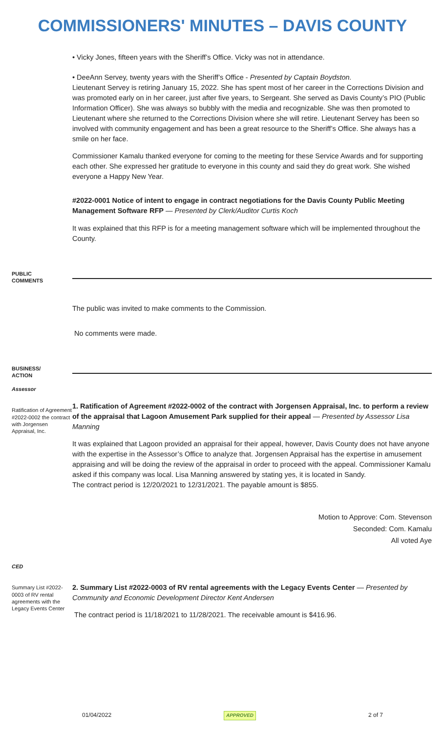COMMISSIONERS' MINUTES – DAVIS COUNTY
• Vicky Jones, fifteen years with the Sheriff’s Office. Vicky was not in attendance.
• DeeAnn Servey, twenty years with the Sheriff’s Office - Presented by Captain Boydston.
Lieutenant Servey is retiring January 15, 2022. She has spent most of her career in the Corrections Division and was promoted early on in her career, just after five years, to Sergeant. She served as Davis County’s PIO (Public Information Officer). She was always so bubbly with the media and recognizable. She was then promoted to Lieutenant where she returned to the Corrections Division where she will retire. Lieutenant Servey has been so involved with community engagement and has been a great resource to the Sheriff’s Office. She always has a smile on her face.
Commissioner Kamalu thanked everyone for coming to the meeting for these Service Awards and for supporting each other. She expressed her gratitude to everyone in this county and said they do great work. She wished everyone a Happy New Year.
#2022-0001 Notice of intent to engage in contract negotiations for the Davis County Public Meeting Management Software RFP — Presented by Clerk/Auditor Curtis Koch
It was explained that this RFP is for a meeting management software which will be implemented throughout the County.
PUBLIC
COMMENTS
The public was invited to make comments to the Commission.
No comments were made.
BUSINESS/
ACTION
Assessor
Ratification of Agreement #2022-0002 the contract with Jorgensen Appraisal, Inc.
1. Ratification of Agreement #2022-0002 of the contract with Jorgensen Appraisal, Inc. to perform a review of the appraisal that Lagoon Amusement Park supplied for their appeal — Presented by Assessor Lisa Manning
It was explained that Lagoon provided an appraisal for their appeal, however, Davis County does not have anyone with the expertise in the Assessor’s Office to analyze that. Jorgensen Appraisal has the expertise in amusement appraising and will be doing the review of the appraisal in order to proceed with the appeal. Commissioner Kamalu asked if this company was local. Lisa Manning answered by stating yes, it is located in Sandy.
The contract period is 12/20/2021 to 12/31/2021. The payable amount is $855.
Motion to Approve: Com. Stevenson
Seconded: Com. Kamalu
All voted Aye
CED
Summary List #2022-0003 of RV rental agreements with the Legacy Events Center
2. Summary List #2022-0003 of RV rental agreements with the Legacy Events Center — Presented by Community and Economic Development Director Kent Andersen
The contract period is 11/18/2021 to 11/28/2021. The receivable amount is $416.96.
01/04/2022 APPROVED 2 of 7